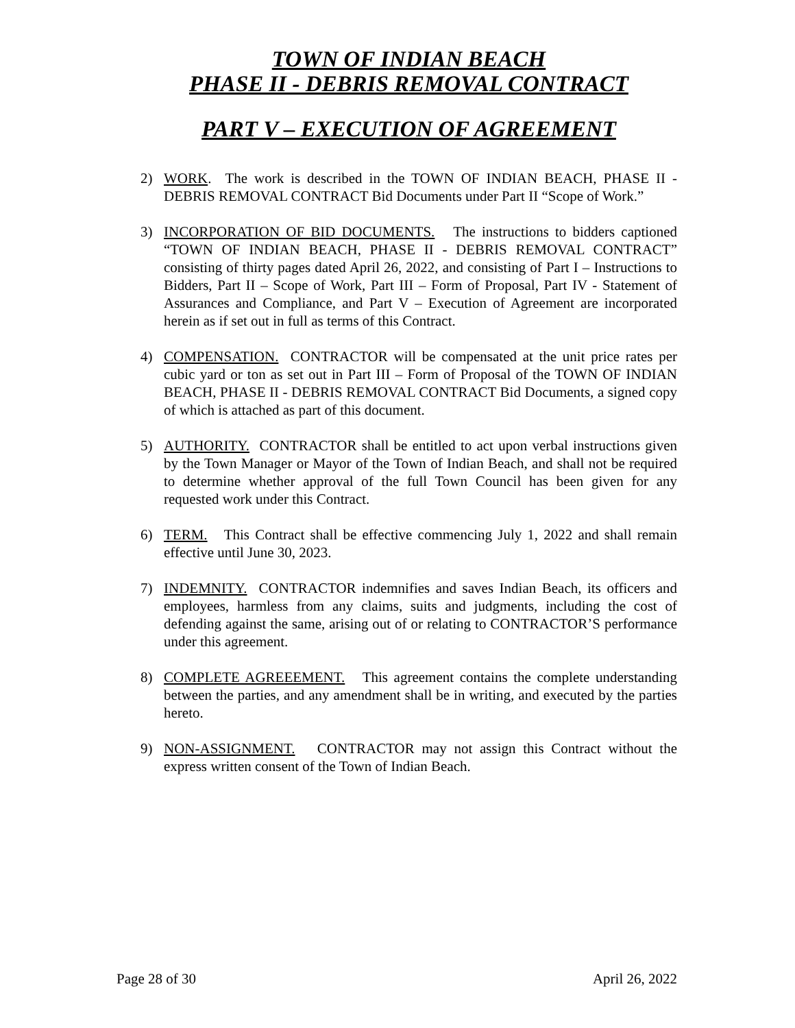TOWN OF INDIAN BEACH
PHASE II - DEBRIS REMOVAL CONTRACT
PART V – EXECUTION OF AGREEMENT
2) WORK. The work is described in the TOWN OF INDIAN BEACH, PHASE II - DEBRIS REMOVAL CONTRACT Bid Documents under Part II “Scope of Work.”
3) INCORPORATION OF BID DOCUMENTS. The instructions to bidders captioned “TOWN OF INDIAN BEACH, PHASE II - DEBRIS REMOVAL CONTRACT” consisting of thirty pages dated April 26, 2022, and consisting of Part I – Instructions to Bidders, Part II – Scope of Work, Part III – Form of Proposal, Part IV - Statement of Assurances and Compliance, and Part V – Execution of Agreement are incorporated herein as if set out in full as terms of this Contract.
4) COMPENSATION. CONTRACTOR will be compensated at the unit price rates per cubic yard or ton as set out in Part III – Form of Proposal of the TOWN OF INDIAN BEACH, PHASE II - DEBRIS REMOVAL CONTRACT Bid Documents, a signed copy of which is attached as part of this document.
5) AUTHORITY. CONTRACTOR shall be entitled to act upon verbal instructions given by the Town Manager or Mayor of the Town of Indian Beach, and shall not be required to determine whether approval of the full Town Council has been given for any requested work under this Contract.
6) TERM. This Contract shall be effective commencing July 1, 2022 and shall remain effective until June 30, 2023.
7) INDEMNITY. CONTRACTOR indemnifies and saves Indian Beach, its officers and employees, harmless from any claims, suits and judgments, including the cost of defending against the same, arising out of or relating to CONTRACTOR’S performance under this agreement.
8) COMPLETE AGREEEMENT. This agreement contains the complete understanding between the parties, and any amendment shall be in writing, and executed by the parties hereto.
9) NON-ASSIGNMENT. CONTRACTOR may not assign this Contract without the express written consent of the Town of Indian Beach.
Page 28 of 30 April 26, 2022